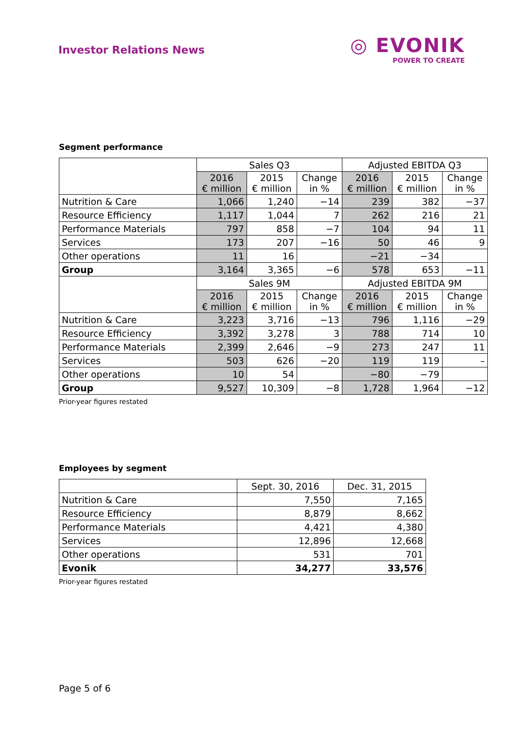Investor Relations News
◎ EVONIK
POWER TO CREATE
Segment performance
| | Sales Q3 | | | Adjusted EBITDA Q3 | | |
| --- | --- | --- | --- | --- | --- | --- |
| | 2016 € million | 2015 € million | Change in % | 2016 € million | 2015 € million | Change in % |
| Nutrition & Care | 1,066 | 1,240 | −14 | 239 | 382 | −37 |
| Resource Efficiency | 1,117 | 1,044 | 7 | 262 | 216 | 21 |
| Performance Materials | 797 | 858 | −7 | 104 | 94 | 11 |
| Services | 173 | 207 | −16 | 50 | 46 | 9 |
| Other operations | 11 | 16 | | −21 | −34 | |
| Group | 3,164 | 3,365 | −6 | 578 | 653 | −11 |
| | Sales 9M | | | Adjusted EBITDA 9M | | |
| | 2016 € million | 2015 € million | Change in % | 2016 € million | 2015 € million | Change in % |
| Nutrition & Care | 3,223 | 3,716 | −13 | 796 | 1,116 | −29 |
| Resource Efficiency | 3,392 | 3,278 | 3 | 788 | 714 | 10 |
| Performance Materials | 2,399 | 2,646 | −9 | 273 | 247 | 11 |
| Services | 503 | 626 | −20 | 119 | 119 | – |
| Other operations | 10 | 54 | | −80 | −79 | |
| Group | 9,527 | 10,309 | −8 | 1,728 | 1,964 | −12 |
Prior-year figures restated
Employees by segment
| | Sept. 30, 2016 | Dec. 31, 2015 |
| --- | --- | --- |
| Nutrition & Care | 7,550 | 7,165 |
| Resource Efficiency | 8,879 | 8,662 |
| Performance Materials | 4,421 | 4,380 |
| Services | 12,896 | 12,668 |
| Other operations | 531 | 701 |
| Evonik | 34,277 | 33,576 |
Prior-year figures restated
Page 5 of 6